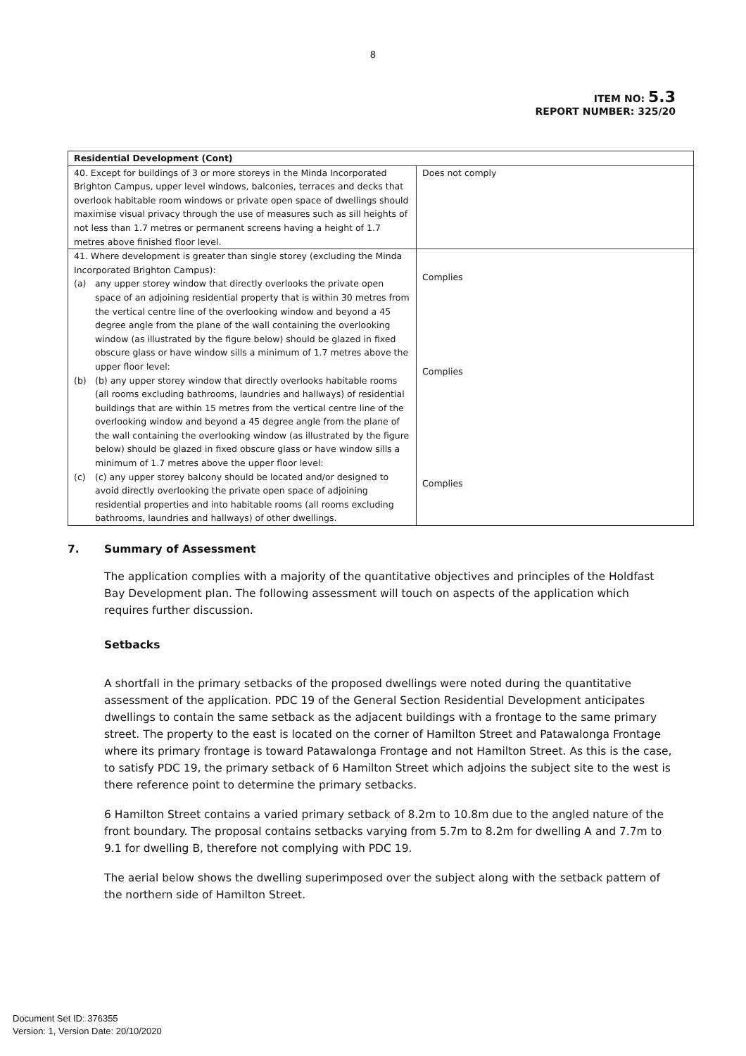8
ITEM NO: 5.3
REPORT NUMBER: 325/20
| Residential Development (Cont) | |
| --- | --- |
| 40. Except for buildings of 3 or more storeys in the Minda Incorporated Brighton Campus, upper level windows, balconies, terraces and decks that overlook habitable room windows or private open space of dwellings should maximise visual privacy through the use of measures such as sill heights of not less than 1.7 metres or permanent screens having a height of 1.7 metres above finished floor level. | Does not comply |
| 41. Where development is greater than single storey (excluding the Minda Incorporated Brighton Campus): (a) any upper storey window that directly overlooks the private open space of an adjoining residential property that is within 30 metres from the vertical centre line of the overlooking window and beyond a 45 degree angle from the plane of the wall containing the overlooking window (as illustrated by the figure below) should be glazed in fixed obscure glass or have window sills a minimum of 1.7 metres above the upper floor level: (b) (b) any upper storey window that directly overlooks habitable rooms (all rooms excluding bathrooms, laundries and hallways) of residential buildings that are within 15 metres from the vertical centre line of the overlooking window and beyond a 45 degree angle from the plane of the wall containing the overlooking window (as illustrated by the figure below) should be glazed in fixed obscure glass or have window sills a minimum of 1.7 metres above the upper floor level: (c) (c) any upper storey balcony should be located and/or designed to avoid directly overlooking the private open space of adjoining residential properties and into habitable rooms (all rooms excluding bathrooms, laundries and hallways) of other dwellings. | Complies Complies Complies |
7. Summary of Assessment
The application complies with a majority of the quantitative objectives and principles of the Holdfast Bay Development plan. The following assessment will touch on aspects of the application which requires further discussion.
Setbacks
A shortfall in the primary setbacks of the proposed dwellings were noted during the quantitative assessment of the application. PDC 19 of the General Section Residential Development anticipates dwellings to contain the same setback as the adjacent buildings with a frontage to the same primary street. The property to the east is located on the corner of Hamilton Street and Patawalonga Frontage where its primary frontage is toward Patawalonga Frontage and not Hamilton Street. As this is the case, to satisfy PDC 19, the primary setback of 6 Hamilton Street which adjoins the subject site to the west is there reference point to determine the primary setbacks.
6 Hamilton Street contains a varied primary setback of 8.2m to 10.8m due to the angled nature of the front boundary. The proposal contains setbacks varying from 5.7m to 8.2m for dwelling A and 7.7m to 9.1 for dwelling B, therefore not complying with PDC 19.
The aerial below shows the dwelling superimposed over the subject along with the setback pattern of the northern side of Hamilton Street.
Document Set ID: 376355
Version: 1, Version Date: 20/10/2020